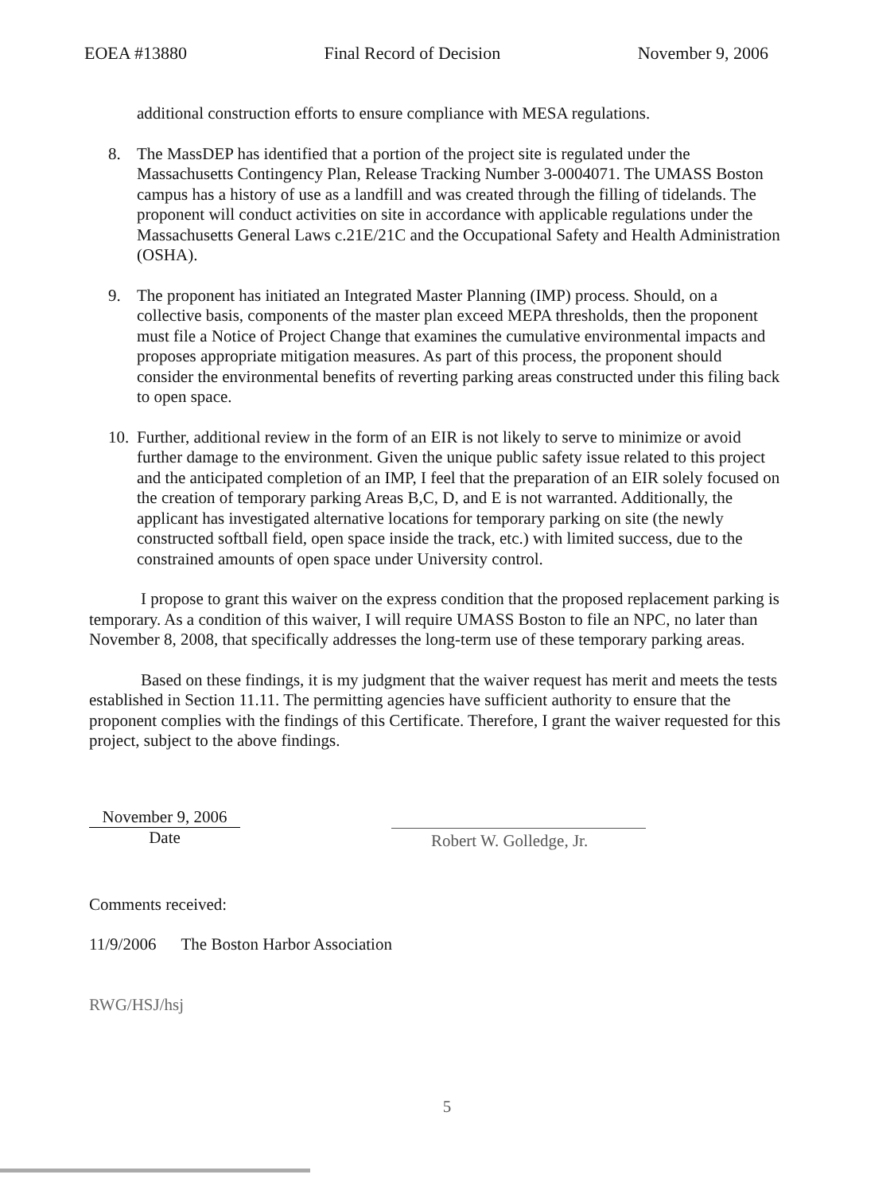EOEA #13880 Final Record of Decision November 9, 2006
additional construction efforts to ensure compliance with MESA regulations.
8. The MassDEP has identified that a portion of the project site is regulated under the Massachusetts Contingency Plan, Release Tracking Number 3-0004071. The UMASS Boston campus has a history of use as a landfill and was created through the filling of tidelands. The proponent will conduct activities on site in accordance with applicable regulations under the Massachusetts General Laws c.21E/21C and the Occupational Safety and Health Administration (OSHA).
9. The proponent has initiated an Integrated Master Planning (IMP) process. Should, on a collective basis, components of the master plan exceed MEPA thresholds, then the proponent must file a Notice of Project Change that examines the cumulative environmental impacts and proposes appropriate mitigation measures. As part of this process, the proponent should consider the environmental benefits of reverting parking areas constructed under this filing back to open space.
10.
Further, additional review in the form of an EIR is not likely to serve to minimize or avoid further damage to the environment. Given the unique public safety issue related to this project and the anticipated completion of an IMP, I feel that the preparation of an EIR solely focused on the creation of temporary parking Areas B,C, D, and E is not warranted. Additionally, the applicant has investigated alternative locations for temporary parking on site (the newly constructed softball field, open space inside the track, etc.) with limited success, due to the constrained amounts of open space under University control.
I propose to grant this waiver on the express condition that the proposed replacement parking is temporary. As a condition of this waiver, I will require UMASS Boston to file an NPC, no later than November 8, 2008, that specifically addresses the long-term use of these temporary parking areas.
Based on these findings, it is my judgment that the waiver request has merit and meets the tests established in Section 11.11. The permitting agencies have sufficient authority to ensure that the proponent complies with the findings of this Certificate. Therefore, I grant the waiver requested for this project, subject to the above findings.
November 9, 2006
Date
Robert W. Golledge, Jr.
Comments received:
11/9/2006 The Boston Harbor Association
RWG/HSJ/hsj
5